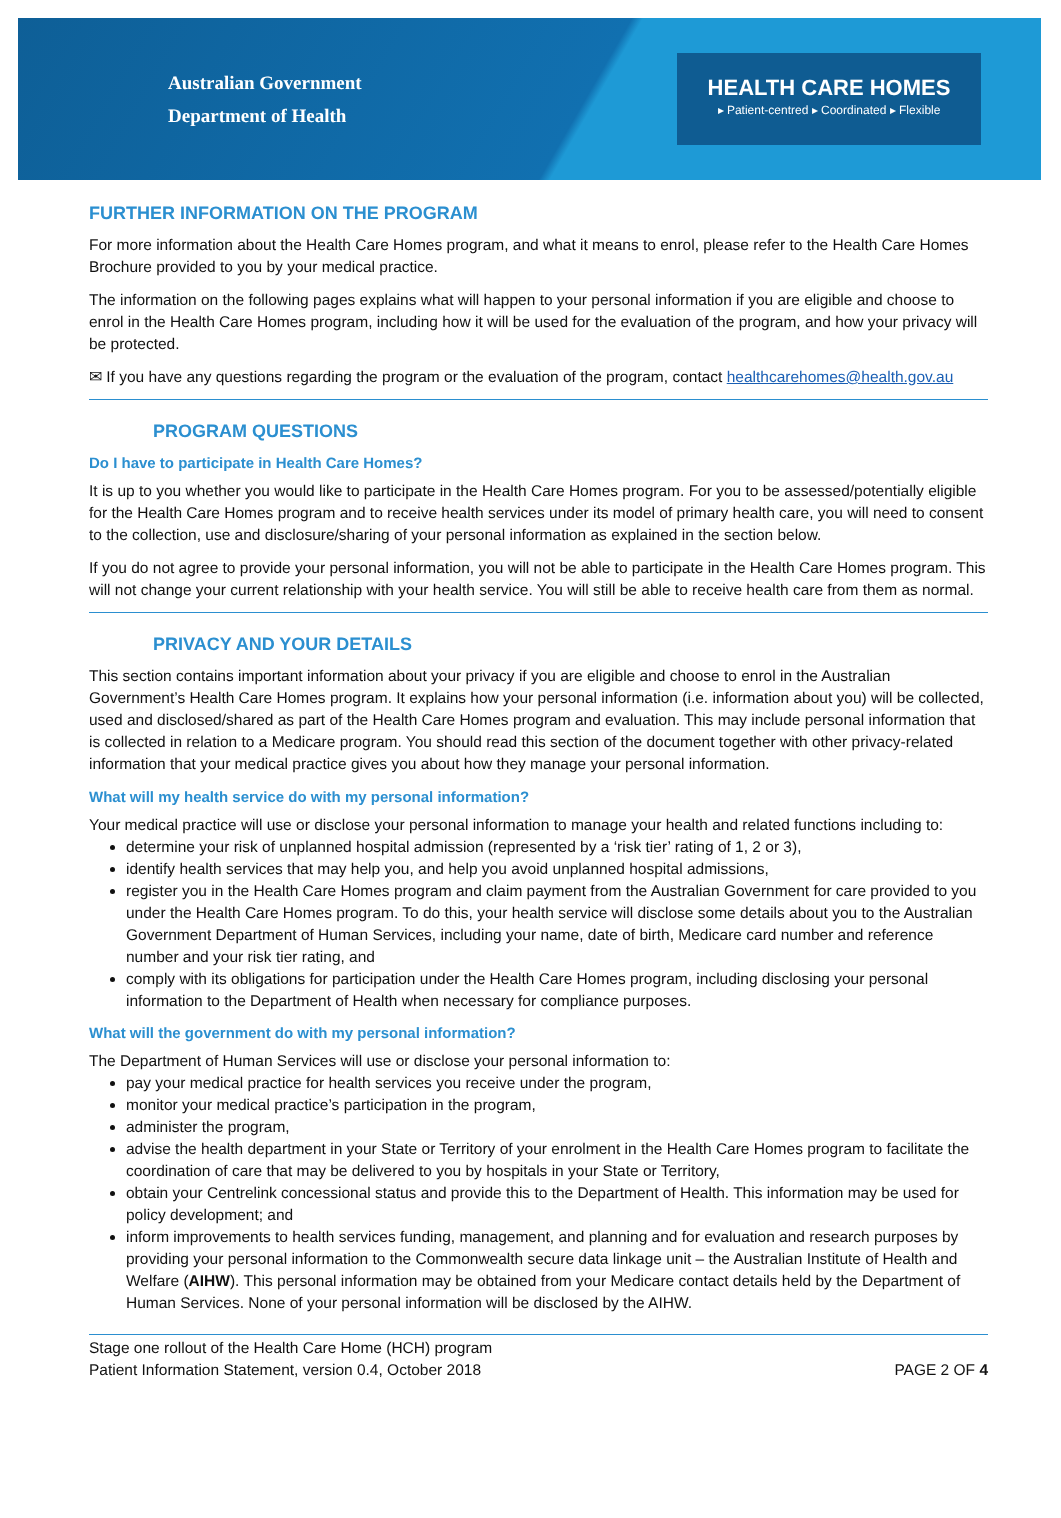Australian Government
Department of Health
HEALTH CARE HOMES
▸ Patient-centred ▸ Coordinated ▸ Flexible
FURTHER INFORMATION ON THE PROGRAM
For more information about the Health Care Homes program, and what it means to enrol, please refer to the Health Care Homes Brochure provided to you by your medical practice.
The information on the following pages explains what will happen to your personal information if you are eligible and choose to enrol in the Health Care Homes program, including how it will be used for the evaluation of the program, and how your privacy will be protected.
✉ If you have any questions regarding the program or the evaluation of the program, contact healthcarehomes@health.gov.au
PROGRAM QUESTIONS
Do I have to participate in Health Care Homes?
It is up to you whether you would like to participate in the Health Care Homes program. For you to be assessed/potentially eligible for the Health Care Homes program and to receive health services under its model of primary health care, you will need to consent to the collection, use and disclosure/sharing of your personal information as explained in the section below.
If you do not agree to provide your personal information, you will not be able to participate in the Health Care Homes program. This will not change your current relationship with your health service. You will still be able to receive health care from them as normal.
PRIVACY AND YOUR DETAILS
This section contains important information about your privacy if you are eligible and choose to enrol in the Australian Government’s Health Care Homes program. It explains how your personal information (i.e. information about you) will be collected, used and disclosed/shared as part of the Health Care Homes program and evaluation. This may include personal information that is collected in relation to a Medicare program. You should read this section of the document together with other privacy-related information that your medical practice gives you about how they manage your personal information.
What will my health service do with my personal information?
Your medical practice will use or disclose your personal information to manage your health and related functions including to:
determine your risk of unplanned hospital admission (represented by a ‘risk tier’ rating of 1, 2 or 3),
identify health services that may help you, and help you avoid unplanned hospital admissions,
register you in the Health Care Homes program and claim payment from the Australian Government for care provided to you under the Health Care Homes program. To do this, your health service will disclose some details about you to the Australian Government Department of Human Services, including your name, date of birth, Medicare card number and reference number and your risk tier rating, and
comply with its obligations for participation under the Health Care Homes program, including disclosing your personal information to the Department of Health when necessary for compliance purposes.
What will the government do with my personal information?
The Department of Human Services will use or disclose your personal information to:
pay your medical practice for health services you receive under the program,
monitor your medical practice’s participation in the program,
administer the program,
advise the health department in your State or Territory of your enrolment in the Health Care Homes program to facilitate the coordination of care that may be delivered to you by hospitals in your State or Territory,
obtain your Centrelink concessional status and provide this to the Department of Health. This information may be used for policy development; and
inform improvements to health services funding, management, and planning and for evaluation and research purposes by providing your personal information to the Commonwealth secure data linkage unit – the Australian Institute of Health and Welfare (AIHW). This personal information may be obtained from your Medicare contact details held by the Department of Human Services. None of your personal information will be disclosed by the AIHW.
Stage one rollout of the Health Care Home (HCH) program
Patient Information Statement, version 0.4, October 2018
PAGE 2 OF 4